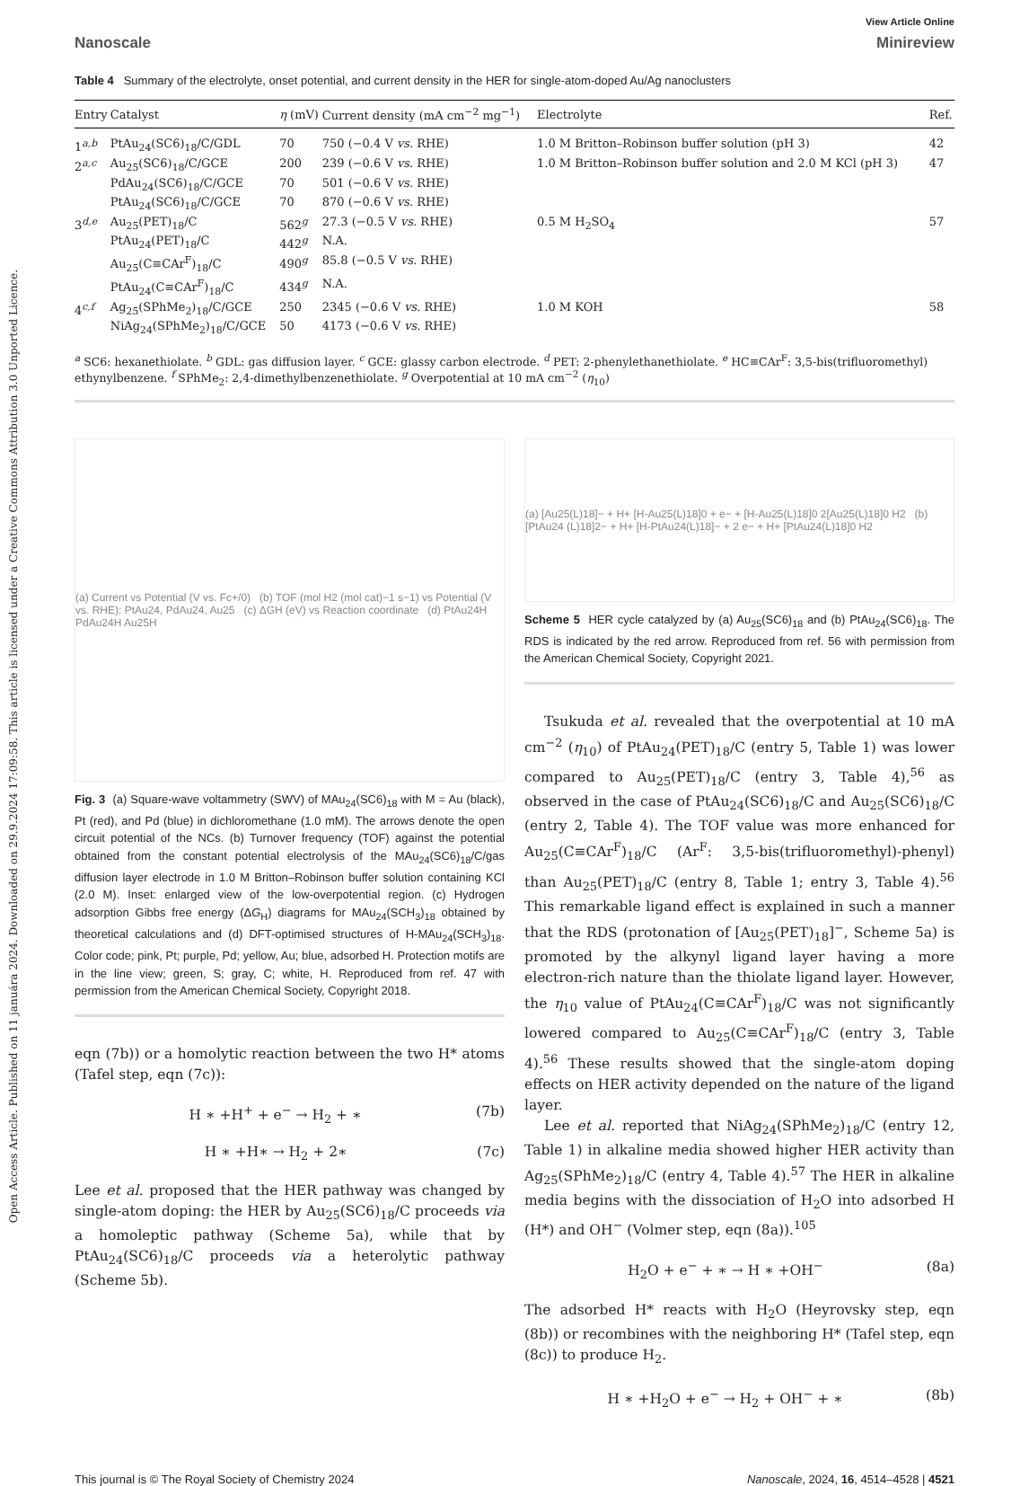Open Access Article. Published on 11 januára 2024. Downloaded on 29.9.2024 17:09:58. This article is licensed under a Creative Commons Attribution 3.0 Unported Licence.
View Article Online
Nanoscale Minireview
Table 4 Summary of the electrolyte, onset potential, and current density in the HER for single-atom-doped Au/Ag nanoclusters
| Entry | Catalyst | η (mV) | Current density (mA cm<sup>−2</sup> mg<sup>−1</sup>) | Electrolyte | Ref. |
| --- | --- | --- | --- | --- | --- |
| 1<sup>a,b</sup> | PtAu<sub>24</sub>(SC6)<sub>18</sub>/C/GDL | 70 | 750 (−0.4 V vs. RHE) | 1.0 M Britton–Robinson buffer solution (pH 3) | 42 |
| 2<sup>a,c</sup> | Au<sub>25</sub>(SC6)<sub>18</sub>/C/GCE | 200 | 239 (−0.6 V vs. RHE) | 1.0 M Britton–Robinson buffer solution and 2.0 M KCl (pH 3) | 47 |
| | PdAu<sub>24</sub>(SC6)<sub>18</sub>/C/GCE | 70 | 501 (−0.6 V vs. RHE) | | |
| | PtAu<sub>24</sub>(SC6)<sub>18</sub>/C/GCE | 70 | 870 (−0.6 V vs. RHE) | | |
| 3<sup>d,e</sup> | Au<sub>25</sub>(PET)<sub>18</sub>/C | 562<sup>g</sup> | 27.3 (−0.5 V vs. RHE) | 0.5 M H<sub>2</sub>SO<sub>4</sub> | 57 |
| | PtAu<sub>24</sub>(PET)<sub>18</sub>/C | 442<sup>g</sup> | N.A. | | |
| | Au<sub>25</sub>(C≡CAr<sup>F</sup>)<sub>18</sub>/C | 490<sup>g</sup> | 85.8 (−0.5 V vs. RHE) | | |
| | PtAu<sub>24</sub>(C≡CAr<sup>F</sup>)<sub>18</sub>/C | 434<sup>g</sup> | N.A. | | |
| 4<sup>c,f</sup> | Ag<sub>25</sub>(SPhMe<sub>2</sub>)<sub>18</sub>/C/GCE | 250 | 2345 (−0.6 V vs. RHE) | 1.0 M KOH | 58 |
| | NiAg<sub>24</sub>(SPhMe<sub>2</sub>)<sub>18</sub>/C/GCE | 50 | 4173 (−0.6 V vs. RHE) | | |
<sup>a</sup> SC6: hexanethiolate. <sup>b</sup> GDL: gas diffusion layer. <sup>c</sup> GCE: glassy carbon electrode. <sup>d</sup> PET: 2-phenylethanethiolate. <sup>e</sup> HC≡CAr<sup>F</sup>: 3,5-bis(trifluoromethyl) ethynylbenzene. <sup>f</sup> SPhMe<sub>2</sub>: 2,4-dimethylbenzenethiolate. <sup>g</sup> Overpotential at 10 mA cm<sup>−2</sup> (η<sub>10</sub>)
(a) Current vs Potential (V vs. Fc+/0) (b) TOF (mol H2 (mol cat)−1 s−1) vs Potential (V vs. RHE): PtAu24, PdAu24, Au25 (c) ΔGH (eV) vs Reaction coordinate (d) PtAu24H PdAu24H Au25H
Fig. 3 (a) Square-wave voltammetry (SWV) of MAu<sub>24</sub>(SC6)<sub>18</sub> with M = Au (black), Pt (red), and Pd (blue) in dichloromethane (1.0 mM). The arrows denote the open circuit potential of the NCs. (b) Turnover frequency (TOF) against the potential obtained from the constant potential electrolysis of the MAu<sub>24</sub>(SC6)<sub>18</sub>/C/gas diffusion layer electrode in 1.0 M Britton–Robinson buffer solution containing KCl (2.0 M). Inset: enlarged view of the low-overpotential region. (c) Hydrogen adsorption Gibbs free energy (ΔG<sub>H</sub>) diagrams for MAu<sub>24</sub>(SCH<sub>3</sub>)<sub>18</sub> obtained by theoretical calculations and (d) DFT-optimised structures of H-MAu<sub>24</sub>(SCH<sub>3</sub>)<sub>18</sub>. Color code; pink, Pt; purple, Pd; yellow, Au; blue, adsorbed H. Protection motifs are in the line view; green, S; gray, C; white, H. Reproduced from ref. 47 with permission from the American Chemical Society, Copyright 2018.
eqn (7b)) or a homolytic reaction between the two H* atoms (Tafel step, eqn (7c)):
H ∗ +H<sup>+</sup> + e<sup>−</sup> → H<sub>2</sub> + ∗ (7b)
H ∗ +H∗ → H<sub>2</sub> + 2∗ (7c)
Lee et al. proposed that the HER pathway was changed by single-atom doping: the HER by Au<sub>25</sub>(SC6)<sub>18</sub>/C proceeds via a homoleptic pathway (Scheme 5a), while that by PtAu<sub>24</sub>(SC6)<sub>18</sub>/C proceeds via a heterolytic pathway (Scheme 5b).
(a) [Au25(L)18]− + H+ [H-Au25(L)18]0 + e− + [H-Au25(L)18]0 2[Au25(L)18]0 H2 (b) [PtAu24 (L)18]2− + H+ [H-PtAu24(L)18]− + 2 e− + H+ [PtAu24(L)18]0 H2
Scheme 5 HER cycle catalyzed by (a) Au<sub>25</sub>(SC6)<sub>18</sub> and (b) PtAu<sub>24</sub>(SC6)<sub>18</sub>. The RDS is indicated by the red arrow. Reproduced from ref. 56 with permission from the American Chemical Society, Copyright 2021.
Tsukuda et al. revealed that the overpotential at 10 mA cm<sup>−2</sup> (η<sub>10</sub>) of PtAu<sub>24</sub>(PET)<sub>18</sub>/C (entry 5, Table 1) was lower compared to Au<sub>25</sub>(PET)<sub>18</sub>/C (entry 3, Table 4),<sup>56</sup> as observed in the case of PtAu<sub>24</sub>(SC6)<sub>18</sub>/C and Au<sub>25</sub>(SC6)<sub>18</sub>/C (entry 2, Table 4). The TOF value was more enhanced for Au<sub>25</sub>(C≡CAr<sup>F</sup>)<sub>18</sub>/C (Ar<sup>F</sup>: 3,5-bis(trifluoromethyl)-phenyl) than Au<sub>25</sub>(PET)<sub>18</sub>/C (entry 8, Table 1; entry 3, Table 4).<sup>56</sup> This remarkable ligand effect is explained in such a manner that the RDS (protonation of [Au<sub>25</sub>(PET)<sub>18</sub>]<sup>−</sup>, Scheme 5a) is promoted by the alkynyl ligand layer having a more electron-rich nature than the thiolate ligand layer. However, the η<sub>10</sub> value of PtAu<sub>24</sub>(C≡CAr<sup>F</sup>)<sub>18</sub>/C was not significantly lowered compared to Au<sub>25</sub>(C≡CAr<sup>F</sup>)<sub>18</sub>/C (entry 3, Table 4).<sup>56</sup> These results showed that the single-atom doping effects on HER activity depended on the nature of the ligand layer.
Lee et al. reported that NiAg<sub>24</sub>(SPhMe<sub>2</sub>)<sub>18</sub>/C (entry 12, Table 1) in alkaline media showed higher HER activity than Ag<sub>25</sub>(SPhMe<sub>2</sub>)<sub>18</sub>/C (entry 4, Table 4).<sup>57</sup> The HER in alkaline media begins with the dissociation of H<sub>2</sub>O into adsorbed H (H*) and OH<sup>−</sup> (Volmer step, eqn (8a)).<sup>105</sup>
H<sub>2</sub>O + e<sup>−</sup> + ∗ → H ∗ +OH<sup>−</sup> (8a)
The adsorbed H* reacts with H<sub>2</sub>O (Heyrovsky step, eqn (8b)) or recombines with the neighboring H* (Tafel step, eqn (8c)) to produce H<sub>2</sub>.
H ∗ +H<sub>2</sub>O + e<sup>−</sup> → H<sub>2</sub> + OH<sup>−</sup> + ∗ (8b)
This journal is © The Royal Society of Chemistry 2024 Nanoscale, 2024, 16, 4514–4528 | 4521